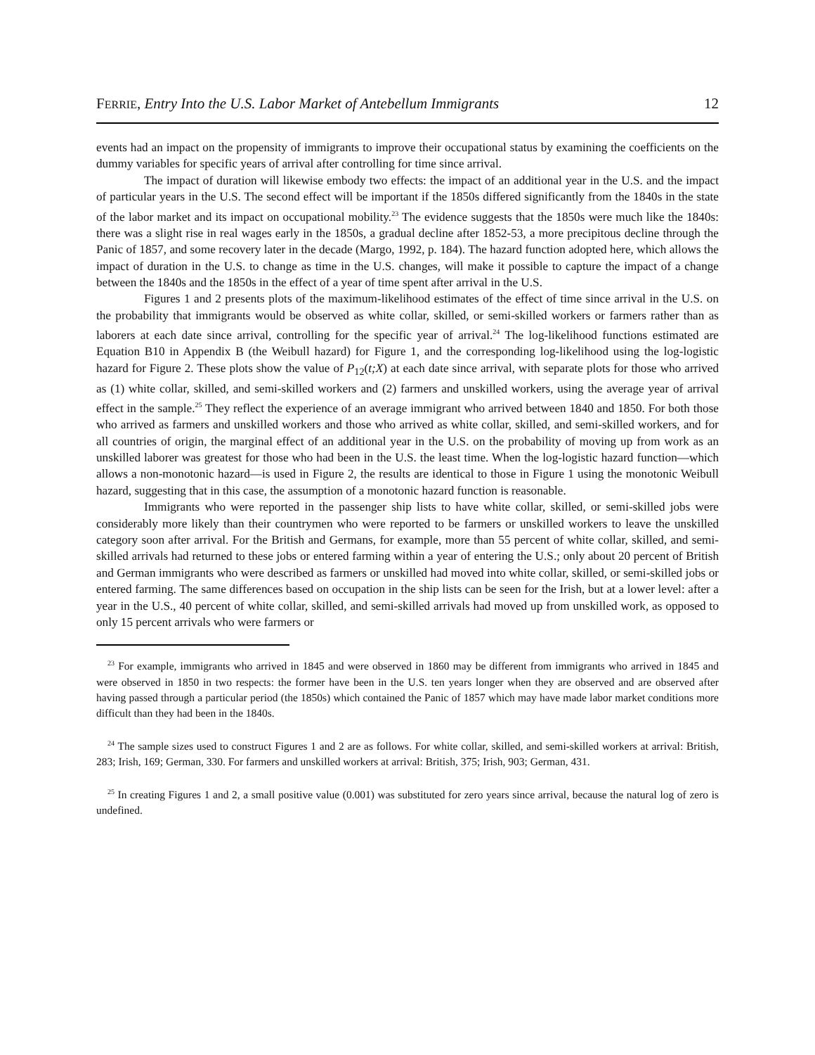FERRIE, Entry Into the U.S. Labor Market of Antebellum Immigrants 12
events had an impact on the propensity of immigrants to improve their occupational status by examining the coefficients on the dummy variables for specific years of arrival after controlling for time since arrival.
The impact of duration will likewise embody two effects: the impact of an additional year in the U.S. and the impact of particular years in the U.S. The second effect will be important if the 1850s differed significantly from the 1840s in the state of the labor market and its impact on occupational mobility.<sup>23</sup> The evidence suggests that the 1850s were much like the 1840s: there was a slight rise in real wages early in the 1850s, a gradual decline after 1852-53, a more precipitous decline through the Panic of 1857, and some recovery later in the decade (Margo, 1992, p. 184). The hazard function adopted here, which allows the impact of duration in the U.S. to change as time in the U.S. changes, will make it possible to capture the impact of a change between the 1840s and the 1850s in the effect of a year of time spent after arrival in the U.S.
Figures 1 and 2 presents plots of the maximum-likelihood estimates of the effect of time since arrival in the U.S. on the probability that immigrants would be observed as white collar, skilled, or semi-skilled workers or farmers rather than as laborers at each date since arrival, controlling for the specific year of arrival.<sup>24</sup> The log-likelihood functions estimated are Equation B10 in Appendix B (the Weibull hazard) for Figure 1, and the corresponding log-likelihood using the log-logistic hazard for Figure 2. These plots show the value of P<sub>12</sub>(t;X) at each date since arrival, with separate plots for those who arrived as (1) white collar, skilled, and semi-skilled workers and (2) farmers and unskilled workers, using the average year of arrival effect in the sample.<sup>25</sup> They reflect the experience of an average immigrant who arrived between 1840 and 1850. For both those who arrived as farmers and unskilled workers and those who arrived as white collar, skilled, and semi-skilled workers, and for all countries of origin, the marginal effect of an additional year in the U.S. on the probability of moving up from work as an unskilled laborer was greatest for those who had been in the U.S. the least time. When the log-logistic hazard function—which allows a non-monotonic hazard—is used in Figure 2, the results are identical to those in Figure 1 using the monotonic Weibull hazard, suggesting that in this case, the assumption of a monotonic hazard function is reasonable.
Immigrants who were reported in the passenger ship lists to have white collar, skilled, or semi-skilled jobs were considerably more likely than their countrymen who were reported to be farmers or unskilled workers to leave the unskilled category soon after arrival. For the British and Germans, for example, more than 55 percent of white collar, skilled, and semi-skilled arrivals had returned to these jobs or entered farming within a year of entering the U.S.; only about 20 percent of British and German immigrants who were described as farmers or unskilled had moved into white collar, skilled, or semi-skilled jobs or entered farming. The same differences based on occupation in the ship lists can be seen for the Irish, but at a lower level: after a year in the U.S., 40 percent of white collar, skilled, and semi-skilled arrivals had moved up from unskilled work, as opposed to only 15 percent arrivals who were farmers or
<sup>23</sup> For example, immigrants who arrived in 1845 and were observed in 1860 may be different from immigrants who arrived in 1845 and were observed in 1850 in two respects: the former have been in the U.S. ten years longer when they are observed and are observed after having passed through a particular period (the 1850s) which contained the Panic of 1857 which may have made labor market conditions more difficult than they had been in the 1840s.
<sup>24</sup> The sample sizes used to construct Figures 1 and 2 are as follows. For white collar, skilled, and semi-skilled workers at arrival: British, 283; Irish, 169; German, 330. For farmers and unskilled workers at arrival: British, 375; Irish, 903; German, 431.
<sup>25</sup> In creating Figures 1 and 2, a small positive value (0.001) was substituted for zero years since arrival, because the natural log of zero is undefined.